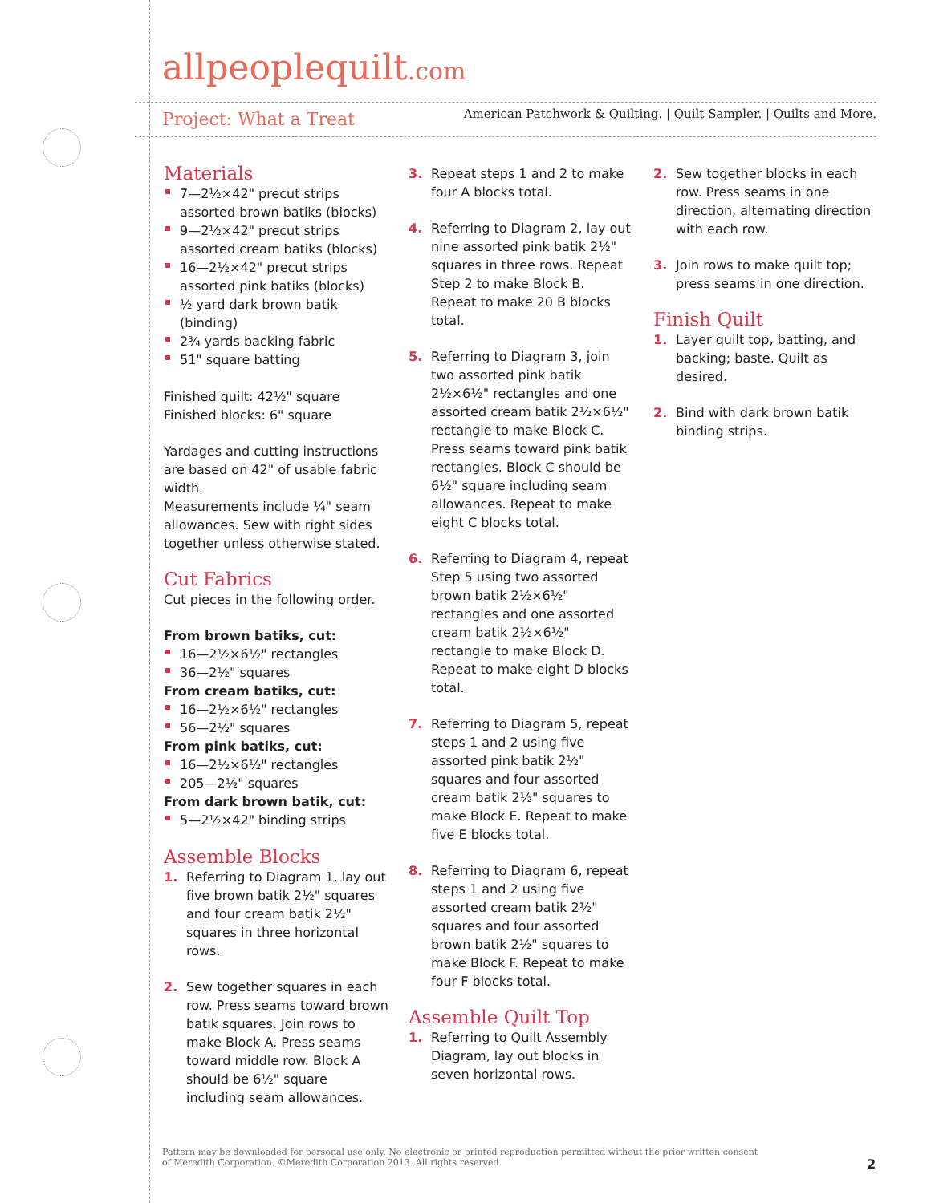allpeoplequilt.com
American Patchwork & Quilting. | Quilt Sampler. | Quilts and More.
Project: What a Treat
Materials
7—2½×42" precut strips assorted brown batiks (blocks)
9—2½×42" precut strips assorted cream batiks (blocks)
16—2½×42" precut strips assorted pink batiks (blocks)
½ yard dark brown batik (binding)
2¾ yards backing fabric
51" square batting
Finished quilt: 42½" square
Finished blocks: 6" square
Yardages and cutting instructions are based on 42" of usable fabric width.
Measurements include ¼" seam allowances. Sew with right sides together unless otherwise stated.
Cut Fabrics
Cut pieces in the following order.
From brown batiks, cut:
16—2½×6½" rectangles
36—2½" squares
From cream batiks, cut:
16—2½×6½" rectangles
56—2½" squares
From pink batiks, cut:
16—2½×6½" rectangles
205—2½" squares
From dark brown batik, cut:
5—2½×42" binding strips
Assemble Blocks
1. Referring to Diagram 1, lay out five brown batik 2½" squares and four cream batik 2½" squares in three horizontal rows.
2. Sew together squares in each row. Press seams toward brown batik squares. Join rows to make Block A. Press seams toward middle row. Block A should be 6½" square including seam allowances.
3. Repeat steps 1 and 2 to make four A blocks total.
4. Referring to Diagram 2, lay out nine assorted pink batik 2½" squares in three rows. Repeat Step 2 to make Block B. Repeat to make 20 B blocks total.
5. Referring to Diagram 3, join two assorted pink batik 2½×6½" rectangles and one assorted cream batik 2½×6½" rectangle to make Block C. Press seams toward pink batik rectangles. Block C should be 6½" square including seam allowances. Repeat to make eight C blocks total.
6. Referring to Diagram 4, repeat Step 5 using two assorted brown batik 2½×6½" rectangles and one assorted cream batik 2½×6½" rectangle to make Block D. Repeat to make eight D blocks total.
7. Referring to Diagram 5, repeat steps 1 and 2 using five assorted pink batik 2½" squares and four assorted cream batik 2½" squares to make Block E. Repeat to make five E blocks total.
8. Referring to Diagram 6, repeat steps 1 and 2 using five assorted cream batik 2½" squares and four assorted brown batik 2½" squares to make Block F. Repeat to make four F blocks total.
Assemble Quilt Top
1. Referring to Quilt Assembly Diagram, lay out blocks in seven horizontal rows.
2. Sew together blocks in each row. Press seams in one direction, alternating direction with each row.
3. Join rows to make quilt top; press seams in one direction.
Finish Quilt
1. Layer quilt top, batting, and backing; baste. Quilt as desired.
2. Bind with dark brown batik binding strips.
Pattern may be downloaded for personal use only. No electronic or printed reproduction permitted without the prior written consent
of Meredith Corporation. ©Meredith Corporation 2013. All rights reserved.
2